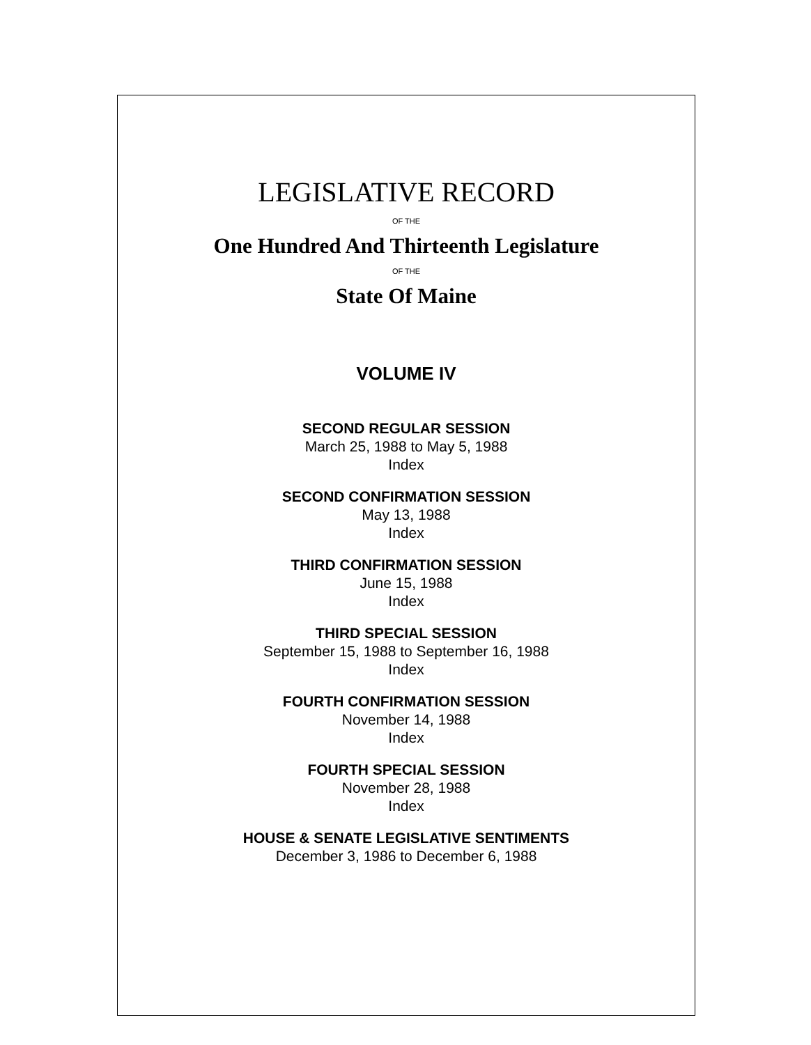LEGISLATIVE RECORD
OF THE
One Hundred And Thirteenth Legislature
OF THE
State Of Maine
VOLUME IV
SECOND REGULAR SESSION
March 25, 1988 to May 5, 1988
Index
SECOND CONFIRMATION SESSION
May 13, 1988
Index
THIRD CONFIRMATION SESSION
June 15, 1988
Index
THIRD SPECIAL SESSION
September 15, 1988 to September 16, 1988
Index
FOURTH CONFIRMATION SESSION
November 14, 1988
Index
FOURTH SPECIAL SESSION
November 28, 1988
Index
HOUSE & SENATE LEGISLATIVE SENTIMENTS
December 3, 1986 to December 6, 1988